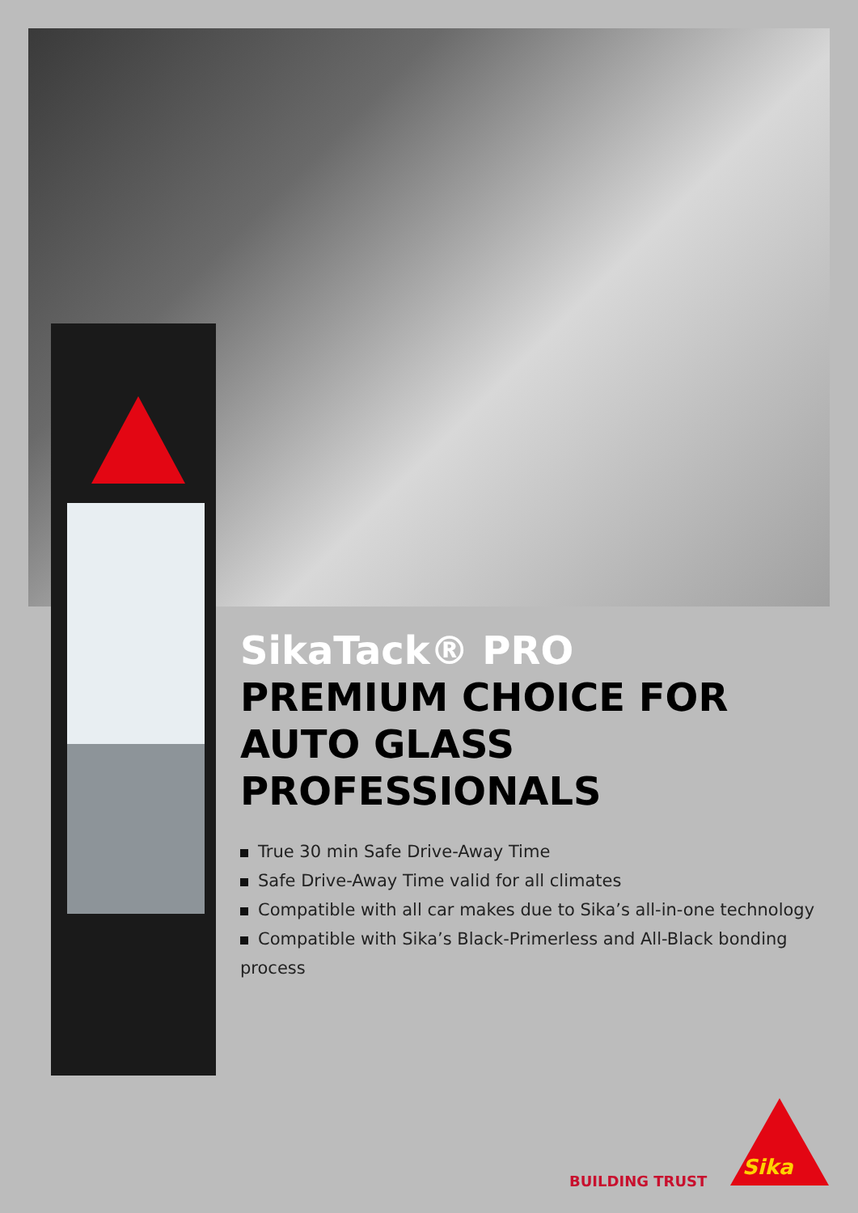SikaTack® PRO
PREMIUM CHOICE FOR AUTO GLASS PROFESSIONALS
True 30 min Safe Drive-Away Time
Safe Drive-Away Time valid for all climates
Compatible with all car makes due to Sika’s all-in-one technology
Compatible with Sika’s Black-Primerless and All-Black bonding process
BUILDING TRUST
Sika